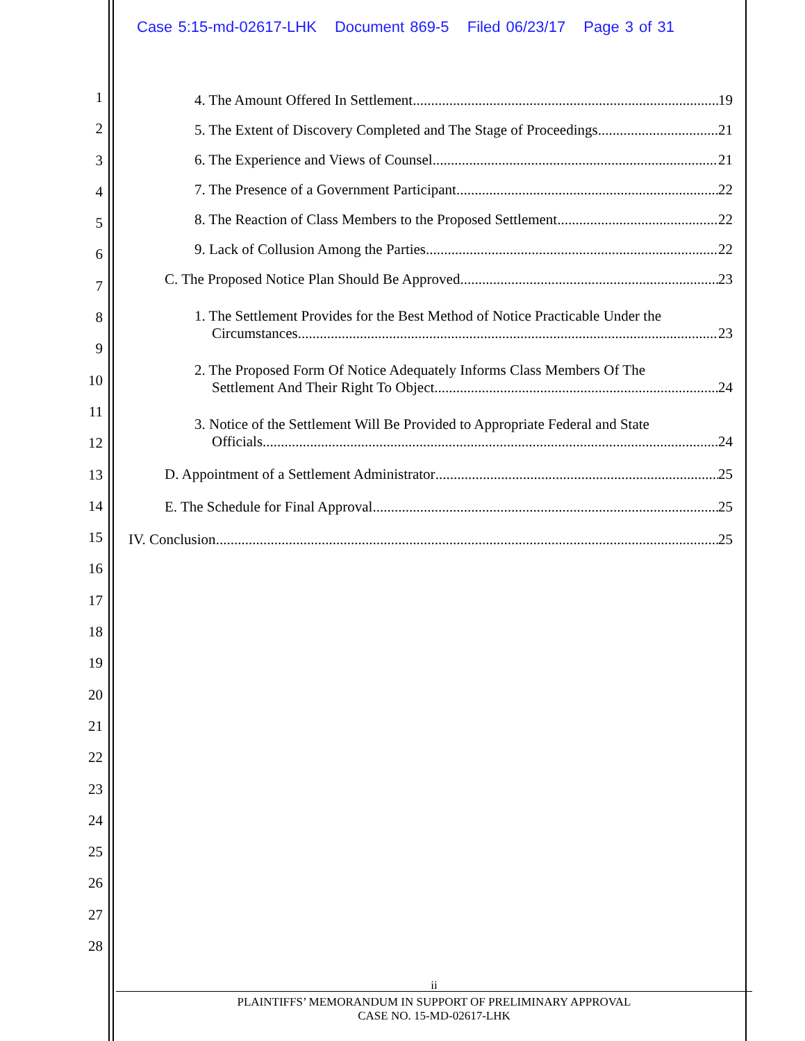Case 5:15-md-02617-LHK Document 869-5 Filed 06/23/17 Page 3 of 31
1
2
3
4
5
6
7
8
9
10
11
12
13
14
15
16
17
18
19
20
21
22
23
24
25
26
27
28
4. The Amount Offered In Settlement 19
5. The Extent of Discovery Completed and The Stage of Proceedings 21
6. The Experience and Views of Counsel 21
7. The Presence of a Government Participant 22
8. The Reaction of Class Members to the Proposed Settlement 22
9. Lack of Collusion Among the Parties 22
C. The Proposed Notice Plan Should Be Approved 23
1. The Settlement Provides for the Best Method of Notice Practicable Under the
Circumstances 23
2. The Proposed Form Of Notice Adequately Informs Class Members Of The
Settlement And Their Right To Object 24
3. Notice of the Settlement Will Be Provided to Appropriate Federal and State
Officials 24
D. Appointment of a Settlement Administrator 25
E. The Schedule for Final Approval 25
IV. Conclusion 25
ii
PLAINTIFFS’ MEMORANDUM IN SUPPORT OF PRELIMINARY APPROVAL
CASE NO. 15-MD-02617-LHK